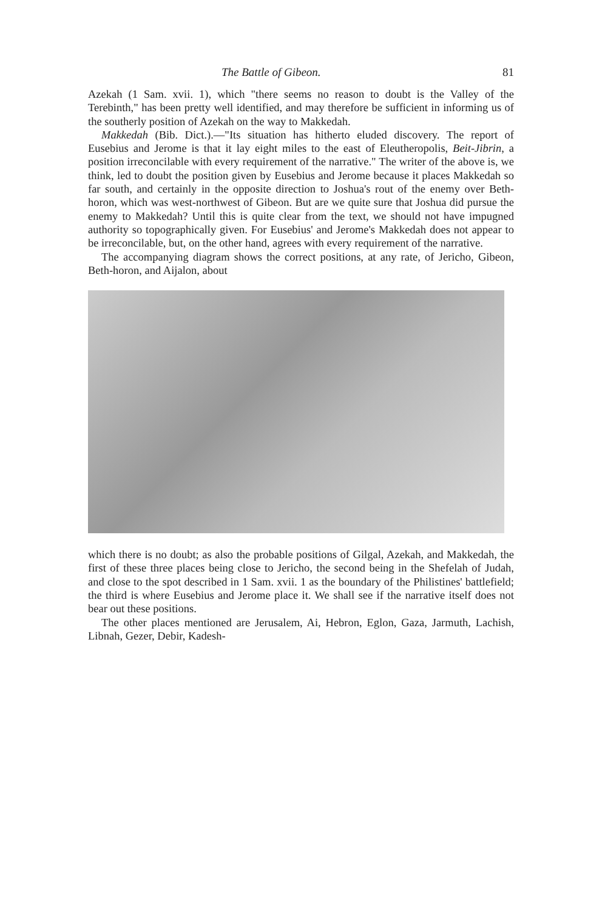The Battle of Gibeon. 81
Azekah (1 Sam. xvii. 1), which "there seems no reason to doubt is the Valley of the Terebinth," has been pretty well identified, and may therefore be sufficient in informing us of the southerly position of Azekah on the way to Makkedah.
Makkedah (Bib. Dict.).—"Its situation has hitherto eluded discovery. The report of Eusebius and Jerome is that it lay eight miles to the east of Eleutheropolis, Beit-Jibrin, a position irreconcilable with every requirement of the narrative." The writer of the above is, we think, led to doubt the position given by Eusebius and Jerome because it places Makkedah so far south, and certainly in the opposite direction to Joshua's rout of the enemy over Beth-horon, which was west-northwest of Gibeon. But are we quite sure that Joshua did pursue the enemy to Makkedah? Until this is quite clear from the text, we should not have impugned authority so topographically given. For Eusebius' and Jerome's Makkedah does not appear to be irreconcilable, but, on the other hand, agrees with every requirement of the narrative.
The accompanying diagram shows the correct positions, at any rate, of Jericho, Gibeon, Beth-horon, and Aijalon, about
which there is no doubt; as also the probable positions of Gilgal, Azekah, and Makkedah, the first of these three places being close to Jericho, the second being in the Shefelah of Judah, and close to the spot described in 1 Sam. xvii. 1 as the boundary of the Philistines' battlefield; the third is where Eusebius and Jerome place it. We shall see if the narrative itself does not bear out these positions.
The other places mentioned are Jerusalem, Ai, Hebron, Eglon, Gaza, Jarmuth, Lachish, Libnah, Gezer, Debir, Kadesh-